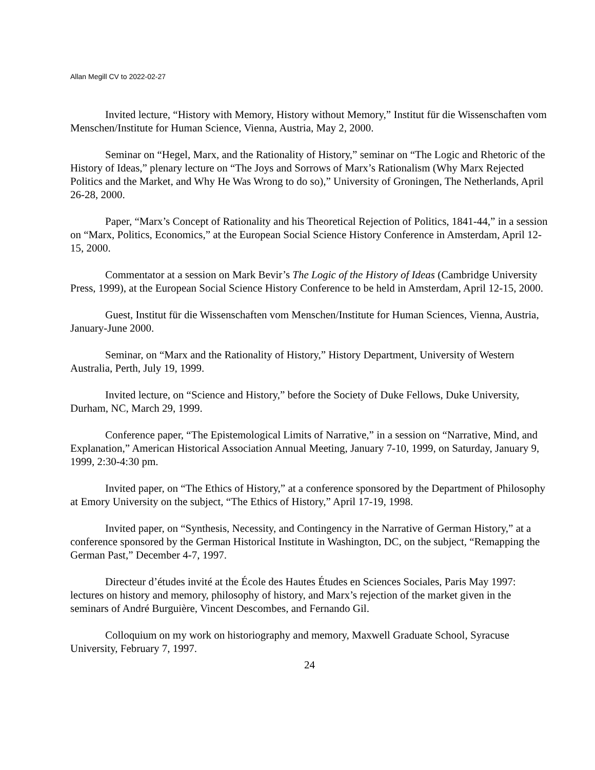Allan Megill CV to 2022-02-27
Invited lecture, “History with Memory, History without Memory,” Institut für die Wissenschaften vom Menschen/Institute for Human Science, Vienna, Austria, May 2, 2000.
Seminar on “Hegel, Marx, and the Rationality of History,” seminar on “The Logic and Rhetoric of the History of Ideas,” plenary lecture on “The Joys and Sorrows of Marx’s Rationalism (Why Marx Rejected Politics and the Market, and Why He Was Wrong to do so),” University of Groningen, The Netherlands, April 26-28, 2000.
Paper, “Marx’s Concept of Rationality and his Theoretical Rejection of Politics, 1841-44,” in a session on “Marx, Politics, Economics,” at the European Social Science History Conference in Amsterdam, April 12-15, 2000.
Commentator at a session on Mark Bevir’s The Logic of the History of Ideas (Cambridge University Press, 1999), at the European Social Science History Conference to be held in Amsterdam, April 12-15, 2000.
Guest, Institut für die Wissenschaften vom Menschen/Institute for Human Sciences, Vienna, Austria, January-June 2000.
Seminar, on “Marx and the Rationality of History,” History Department, University of Western Australia, Perth, July 19, 1999.
Invited lecture, on “Science and History,” before the Society of Duke Fellows, Duke University, Durham, NC, March 29, 1999.
Conference paper, “The Epistemological Limits of Narrative,” in a session on “Narrative, Mind, and Explanation,” American Historical Association Annual Meeting, January 7-10, 1999, on Saturday, January 9, 1999, 2:30-4:30 pm.
Invited paper, on “The Ethics of History,” at a conference sponsored by the Department of Philosophy at Emory University on the subject, “The Ethics of History,” April 17-19, 1998.
Invited paper, on “Synthesis, Necessity, and Contingency in the Narrative of German History,” at a conference sponsored by the German Historical Institute in Washington, DC, on the subject, “Remapping the German Past,” December 4-7, 1997.
Directeur d’études invité at the École des Hautes Études en Sciences Sociales, Paris May 1997: lectures on history and memory, philosophy of history, and Marx’s rejection of the market given in the seminars of André Burguière, Vincent Descombes, and Fernando Gil.
Colloquium on my work on historiography and memory, Maxwell Graduate School, Syracuse University, February 7, 1997.
24